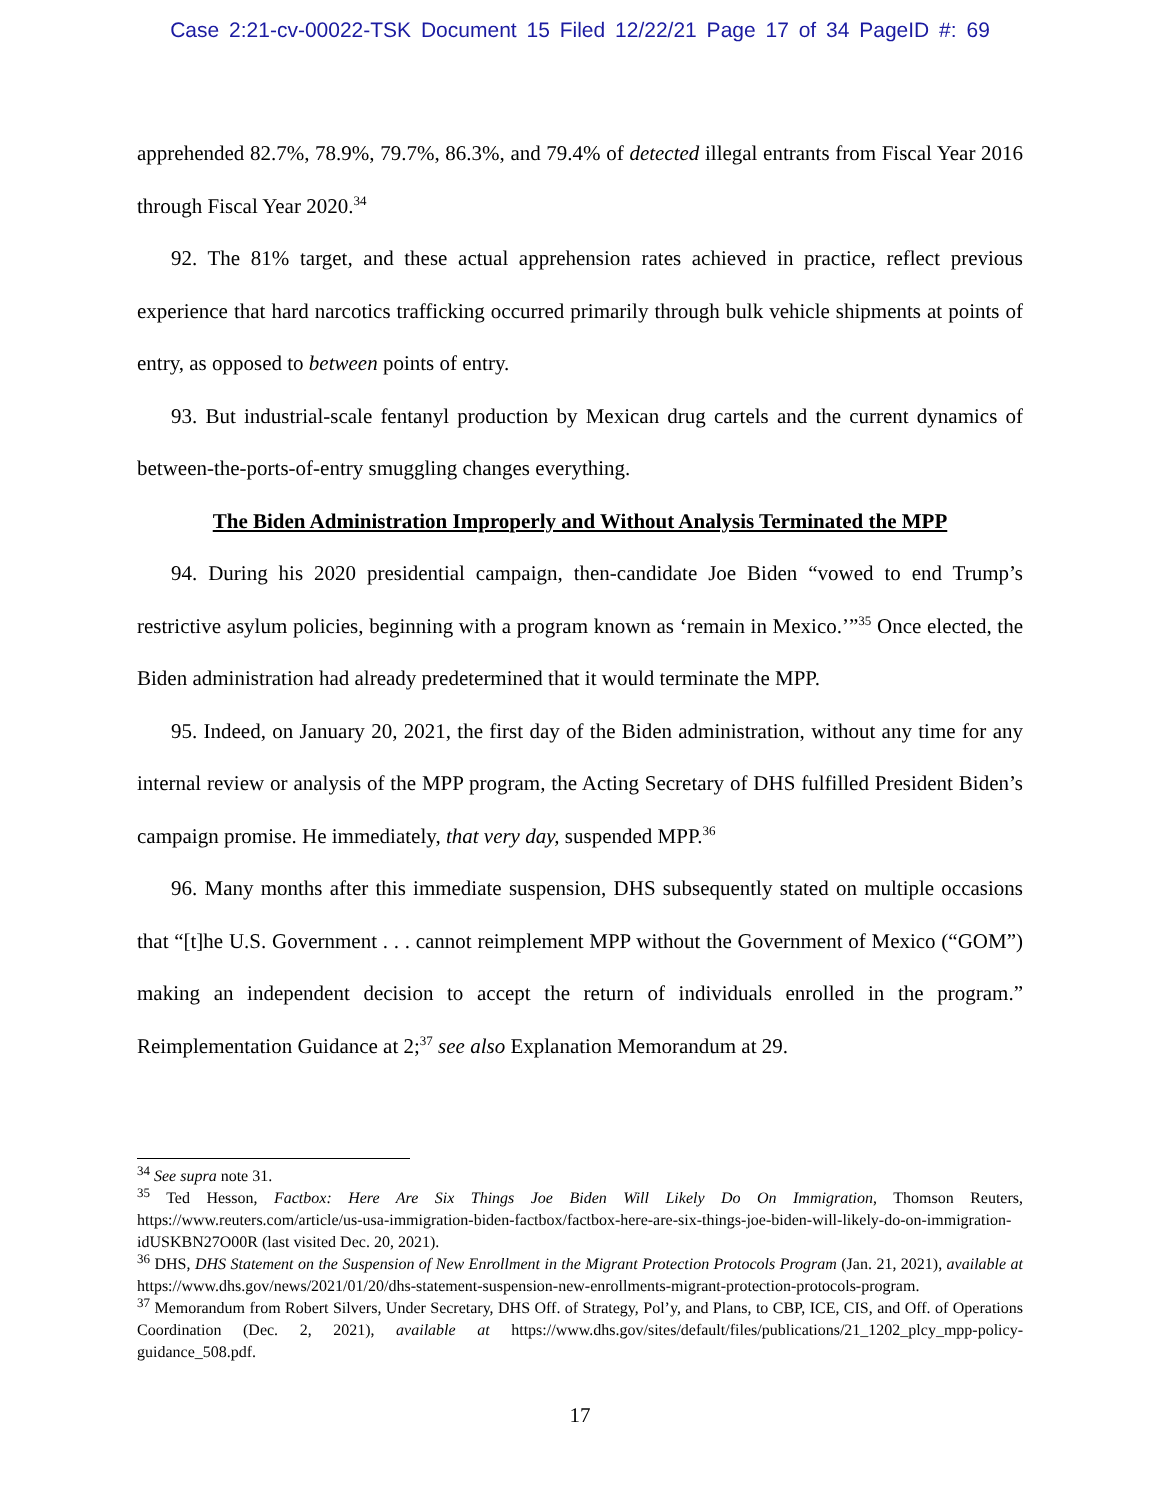Case 2:21-cv-00022-TSK Document 15 Filed 12/22/21 Page 17 of 34 PageID #: 69
apprehended 82.7%, 78.9%, 79.7%, 86.3%, and 79.4% of detected illegal entrants from Fiscal Year 2016 through Fiscal Year 2020.<sup>34</sup>
92. The 81% target, and these actual apprehension rates achieved in practice, reflect previous experience that hard narcotics trafficking occurred primarily through bulk vehicle shipments at points of entry, as opposed to between points of entry.
93. But industrial-scale fentanyl production by Mexican drug cartels and the current dynamics of between-the-ports-of-entry smuggling changes everything.
The Biden Administration Improperly and Without Analysis Terminated the MPP
94. During his 2020 presidential campaign, then-candidate Joe Biden “vowed to end Trump’s restrictive asylum policies, beginning with a program known as ‘remain in Mexico.’”<sup>35</sup> Once elected, the Biden administration had already predetermined that it would terminate the MPP.
95. Indeed, on January 20, 2021, the first day of the Biden administration, without any time for any internal review or analysis of the MPP program, the Acting Secretary of DHS fulfilled President Biden’s campaign promise. He immediately, that very day, suspended MPP.<sup>36</sup>
96. Many months after this immediate suspension, DHS subsequently stated on multiple occasions that “[t]he U.S. Government . . . cannot reimplement MPP without the Government of Mexico (“GOM”) making an independent decision to accept the return of individuals enrolled in the program.” Reimplementation Guidance at 2;<sup>37</sup> see also Explanation Memorandum at 29.
<sup>34</sup> See supra note 31.
<sup>35</sup> Ted Hesson, Factbox: Here Are Six Things Joe Biden Will Likely Do On Immigration, Thomson Reuters, https://www.reuters.com/article/us-usa-immigration-biden-factbox/factbox-here-are-six-things-joe-biden-will-likely-do-on-immigration-idUSKBN27O00R (last visited Dec. 20, 2021).
<sup>36</sup> DHS, DHS Statement on the Suspension of New Enrollment in the Migrant Protection Protocols Program (Jan. 21, 2021), available at https://www.dhs.gov/news/2021/01/20/dhs-statement-suspension-new-enrollments-migrant-protection-protocols-program.
<sup>37</sup> Memorandum from Robert Silvers, Under Secretary, DHS Off. of Strategy, Pol’y, and Plans, to CBP, ICE, CIS, and Off. of Operations Coordination (Dec. 2, 2021), available at https://www.dhs.gov/sites/default/files/publications/21_1202_plcy_mpp-policy-guidance_508.pdf.
17